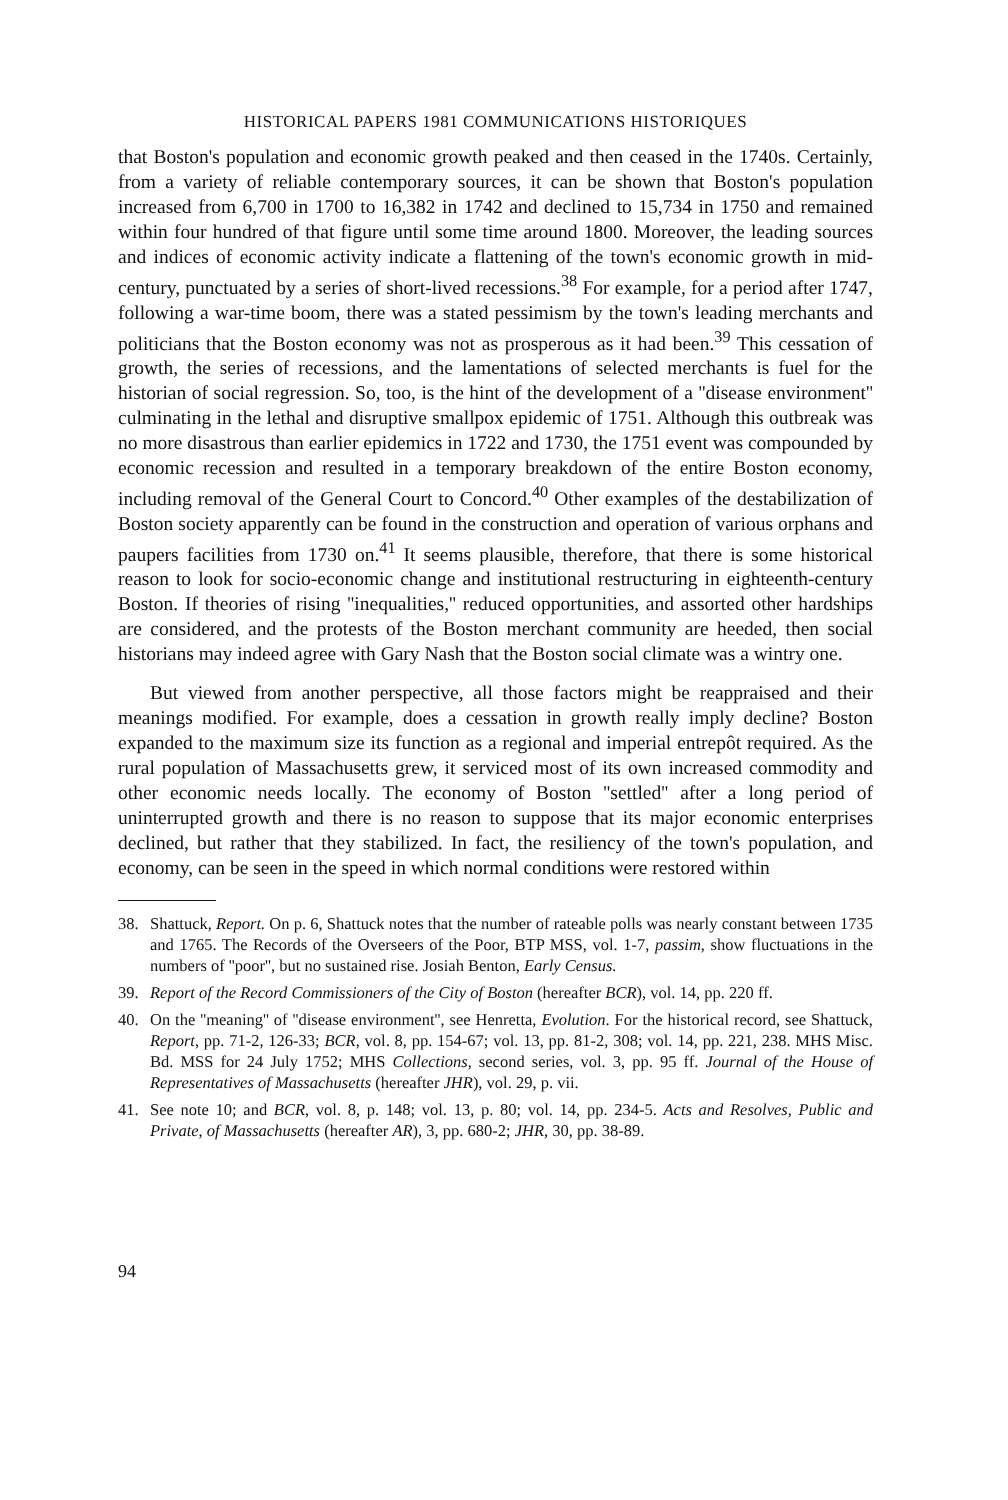HISTORICAL PAPERS 1981 COMMUNICATIONS HISTORIQUES
that Boston's population and economic growth peaked and then ceased in the 1740s. Certainly, from a variety of reliable contemporary sources, it can be shown that Boston's population increased from 6,700 in 1700 to 16,382 in 1742 and declined to 15,734 in 1750 and remained within four hundred of that figure until some time around 1800. Moreover, the leading sources and indices of economic activity indicate a flattening of the town's economic growth in mid-century, punctuated by a series of short-lived recessions.<sup>38</sup> For example, for a period after 1747, following a war-time boom, there was a stated pessimism by the town's leading merchants and politicians that the Boston economy was not as prosperous as it had been.<sup>39</sup> This cessation of growth, the series of recessions, and the lamentations of selected merchants is fuel for the historian of social regression. So, too, is the hint of the development of a ''disease environment'' culminating in the lethal and disruptive smallpox epidemic of 1751. Although this outbreak was no more disastrous than earlier epidemics in 1722 and 1730, the 1751 event was compounded by economic recession and resulted in a temporary breakdown of the entire Boston economy, including removal of the General Court to Concord.<sup>40</sup> Other examples of the destabilization of Boston society apparently can be found in the construction and operation of various orphans and paupers facilities from 1730 on.<sup>41</sup> It seems plausible, therefore, that there is some historical reason to look for socio-economic change and institutional restructuring in eighteenth-century Boston. If theories of rising ''inequalities,'' reduced opportunities, and assorted other hardships are considered, and the protests of the Boston merchant community are heeded, then social historians may indeed agree with Gary Nash that the Boston social climate was a wintry one.
But viewed from another perspective, all those factors might be reappraised and their meanings modified. For example, does a cessation in growth really imply decline? Boston expanded to the maximum size its function as a regional and imperial entrepôt required. As the rural population of Massachusetts grew, it serviced most of its own increased commodity and other economic needs locally. The economy of Boston ''settled'' after a long period of uninterrupted growth and there is no reason to suppose that its major economic enterprises declined, but rather that they stabilized. In fact, the resiliency of the town's population, and economy, can be seen in the speed in which normal conditions were restored within
38. Shattuck, Report. On p. 6, Shattuck notes that the number of rateable polls was nearly constant between 1735 and 1765. The Records of the Overseers of the Poor, BTP MSS, vol. 1-7, passim, show fluctuations in the numbers of ''poor'', but no sustained rise. Josiah Benton, Early Census.
39. Report of the Record Commissioners of the City of Boston (hereafter BCR), vol. 14, pp. 220 ff.
40. On the ''meaning'' of ''disease environment'', see Henretta, Evolution. For the historical record, see Shattuck, Report, pp. 71-2, 126-33; BCR, vol. 8, pp. 154-67; vol. 13, pp. 81-2, 308; vol. 14, pp. 221, 238. MHS Misc. Bd. MSS for 24 July 1752; MHS Collections, second series, vol. 3, pp. 95 ff. Journal of the House of Representatives of Massachusetts (hereafter JHR), vol. 29, p. vii.
41. See note 10; and BCR, vol. 8, p. 148; vol. 13, p. 80; vol. 14, pp. 234-5. Acts and Resolves, Public and Private, of Massachusetts (hereafter AR), 3, pp. 680-2; JHR, 30, pp. 38-89.
94